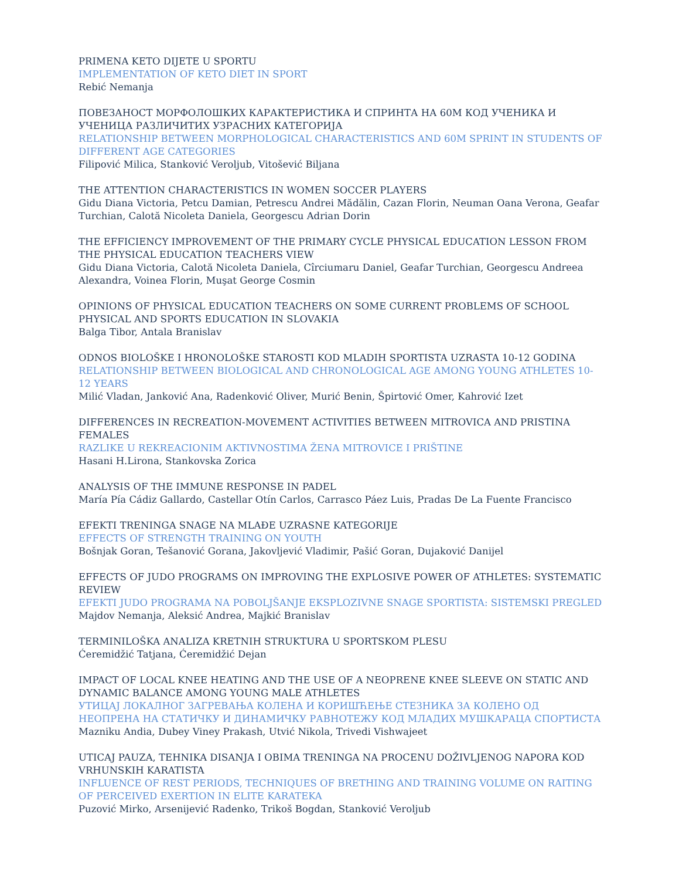PRIMENA KETO DIJETE U SPORTU
IMPLEMENTATION OF KETO DIET IN SPORT
Rebić Nemanja
ПОВЕЗАНОСТ МОРФОЛОШКИХ КАРАКТЕРИСТИКА И СПРИНТА НА 60М КОД УЧЕНИКА И УЧЕНИЦА РАЗЛИЧИТИХ УЗРАСНИХ КАТЕГОРИЈА
RELATIONSHIP BETWEEN MORPHOLOGICAL CHARACTERISTICS AND 60M SPRINT IN STUDENTS OF DIFFERENT AGE CATEGORIES
Filipović Milica, Stanković Veroljub, Vitošević Biljana
THE ATTENTION CHARACTERISTICS IN WOMEN SOCCER PLAYERS
Gidu Diana Victoria, Petcu Damian, Petrescu Andrei Mădălin, Cazan Florin, Neuman Oana Verona, Geafar Turchian, Calotă Nicoleta Daniela, Georgescu Adrian Dorin
THE EFFICIENCY IMPROVEMENT OF THE PRIMARY CYCLE PHYSICAL EDUCATION LESSON FROM THE PHYSICAL EDUCATION TEACHERS VIEW
Gidu Diana Victoria, Calotă Nicoleta Daniela, Cîrciumaru Daniel, Geafar Turchian, Georgescu Andreea Alexandra, Voinea Florin, Muşat George Cosmin
OPINIONS OF PHYSICAL EDUCATION TEACHERS ON SOME CURRENT PROBLEMS OF SCHOOL PHYSICAL AND SPORTS EDUCATION IN SLOVAKIA
Balga Tibor, Antala Branislav
ODNOS BIOLOŠKE I HRONOLOŠKE STAROSTI KOD MLADIH SPORTISTA UZRASTA 10-12 GODINA
RELATIONSHIP BETWEEN BIOLOGICAL AND CHRONOLOGICAL AGE AMONG YOUNG ATHLETES 10-12 YEARS
Milić Vladan, Janković Ana, Radenković Oliver, Murić Benin, Špirtović Omer, Kahrović Izet
DIFFERENCES IN RECREATION-MOVEMENT ACTIVITIES BETWEEN MITROVICA AND PRISTINA FEMALES
RAZLIKE U REKREACIONIM AKTIVNOSTIMA ŽENA MITROVICE I PRIŠTINE
Hasani H.Lirona, Stankovska Zorica
ANALYSIS OF THE IMMUNE RESPONSE IN PADEL
María Pía Cádiz Gallardo, Castellar Otín Carlos, Carrasco Páez Luis, Pradas De La Fuente Francisco
EFEKTI TRENINGA SNAGE NA MLAĐE UZRASNE KATEGORIJE
EFFECTS OF STRENGTH TRAINING ON YOUTH
Bošnjak Goran, Tešanović Gorana, Jakovljević Vladimir, Pašić Goran, Dujaković Danijel
EFFECTS OF JUDO PROGRAMS ON IMPROVING THE EXPLOSIVE POWER OF ATHLETES: SYSTEMATIC REVIEW
EFEKTI JUDO PROGRAMA NA POBOLJŠANJE EKSPLOZIVNE SNAGE SPORTISTA: SISTEMSKI PREGLED
Majdov Nemanja, Aleksić Andrea, Majkić Branislav
TERMINILOŠKA ANALIZA KRETNIH STRUKTURA U SPORTSKOM PLESU
Ćeremidžić Tatjana, Ćeremidžić Dejan
IMPACT OF LOCAL KNEE HEATING AND THE USE OF A NEOPRENE KNEE SLEEVE ON STATIC AND DYNAMIC BALANCE AMONG YOUNG MALE ATHLETES
УТИЦАЈ ЛОКАЛНОГ ЗАГРЕВАЊА КОЛЕНА И КОРИШЋЕЊЕ СТЕЗНИКА ЗА КОЛЕНО ОД НЕОПРЕНА НА СТАТИЧКУ И ДИНАМИЧКУ РАВНОТЕЖУ КОД МЛАДИХ МУШКАРАЦА СПОРТИСТА
Mazniku Andia, Dubey Viney Prakash, Utvić Nikola, Trivedi Vishwajeet
UTICAJ PAUZA, TEHNIKA DISANJA I OBIMA TRENINGA NA PROCENU DOŽIVLJENOG NAPORA KOD VRHUNSKIH KARATISTA
INFLUENCE OF REST PERIODS, TECHNIQUES OF BRETHING AND TRAINING VOLUME ON RAITING OF PERCEIVED EXERTION IN ELITE KARATEKA
Puzović Mirko, Arsenijević Radenko, Trikoš Bogdan, Stanković Veroljub